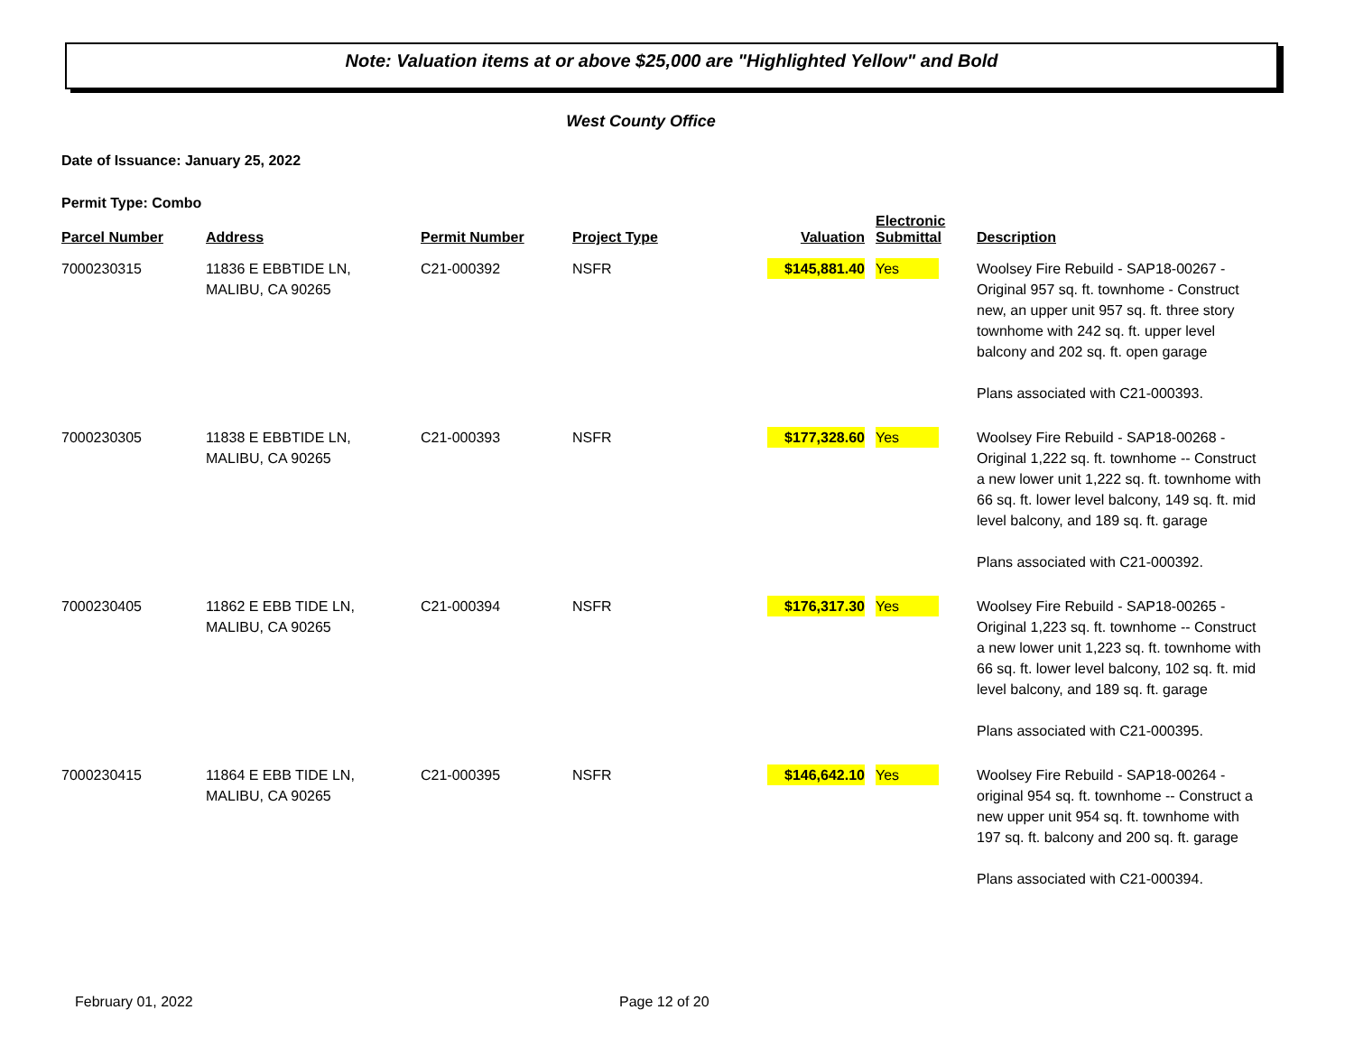Note: Valuation items at or above $25,000 are "Highlighted Yellow" and Bold
West County Office
Date of Issuance: January 25, 2022
Permit Type: Combo
| Parcel Number | Address | Permit Number | Project Type | Valuation | Electronic Submittal | Description |
| --- | --- | --- | --- | --- | --- | --- |
| 7000230315 | 11836 E EBBTIDE LN, MALIBU, CA 90265 | C21-000392 | NSFR | $145,881.40 | Yes | Woolsey Fire Rebuild - SAP18-00267 - Original 957 sq. ft. townhome - Construct new, an upper unit 957 sq. ft. three story townhome with 242 sq. ft. upper level balcony and 202 sq. ft. open garage Plans associated with C21-000393. |
| 7000230305 | 11838 E EBBTIDE LN, MALIBU, CA 90265 | C21-000393 | NSFR | $177,328.60 | Yes | Woolsey Fire Rebuild - SAP18-00268 - Original 1,222 sq. ft. townhome -- Construct a new lower unit 1,222 sq. ft. townhome with 66 sq. ft. lower level balcony, 149 sq. ft. mid level balcony, and 189 sq. ft. garage Plans associated with C21-000392. |
| 7000230405 | 11862 E EBB TIDE LN, MALIBU, CA 90265 | C21-000394 | NSFR | $176,317.30 | Yes | Woolsey Fire Rebuild - SAP18-00265 - Original 1,223 sq. ft. townhome -- Construct a new lower unit 1,223 sq. ft. townhome with 66 sq. ft. lower level balcony, 102 sq. ft. mid level balcony, and 189 sq. ft. garage Plans associated with C21-000395. |
| 7000230415 | 11864 E EBB TIDE LN, MALIBU, CA 90265 | C21-000395 | NSFR | $146,642.10 | Yes | Woolsey Fire Rebuild - SAP18-00264 - original 954 sq. ft. townhome -- Construct a new upper unit 954 sq. ft. townhome with 197 sq. ft. balcony and 200 sq. ft. garage Plans associated with C21-000394. |
February 01, 2022 Page 12 of 20